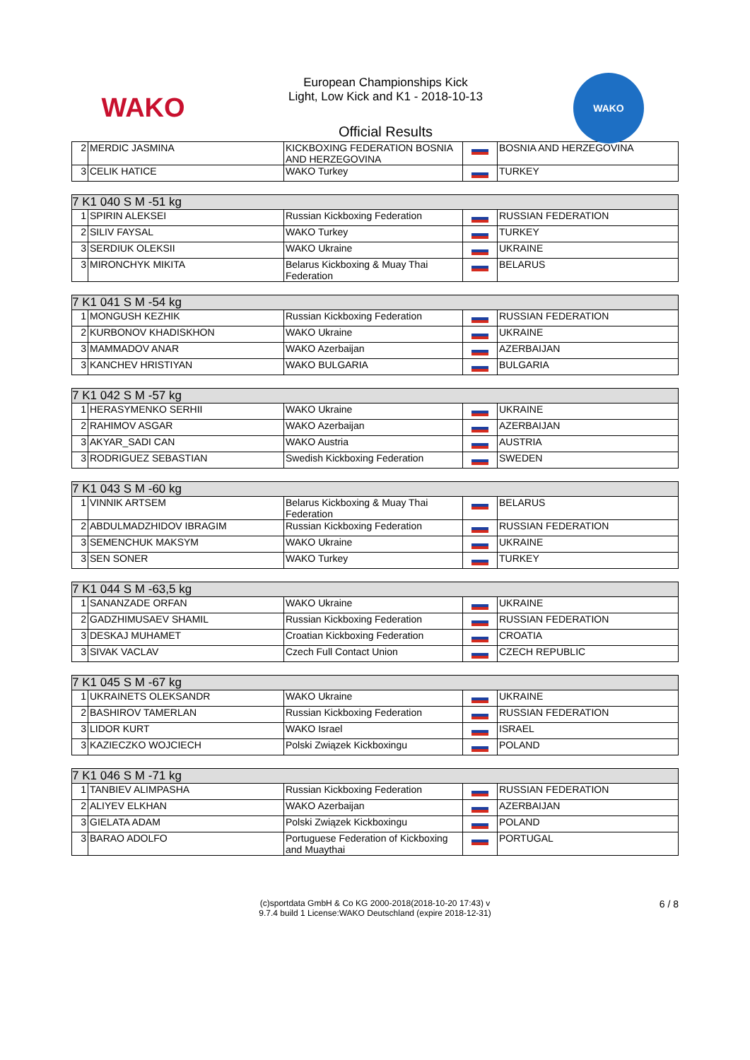WAKO
European Championships Kick
Light, Low Kick and K1 - 2018-10-13
Official Results
WAKO
| 2 | MERDIC JASMINA | KICKBOXING FEDERATION BOSNIA AND HERZEGOVINA | | BOSNIA AND HERZEGOVINA |
| 3 | CELIK HATICE | WAKO Turkey | | TURKEY |
| 7 K1 040 S M -51 kg | | | | |
| --- | --- | --- | --- | --- |
| 1 | SPIRIN ALEKSEI | Russian Kickboxing Federation | | RUSSIAN FEDERATION |
| 2 | SILIV FAYSAL | WAKO Turkey | | TURKEY |
| 3 | SERDIUK OLEKSII | WAKO Ukraine | | UKRAINE |
| 3 | MIRONCHYK MIKITA | Belarus Kickboxing & Muay Thai Federation | | BELARUS |
| 7 K1 041 S M -54 kg | | | | |
| --- | --- | --- | --- | --- |
| 1 | MONGUSH KEZHIK | Russian Kickboxing Federation | | RUSSIAN FEDERATION |
| 2 | KURBONOV KHADISKHON | WAKO Ukraine | | UKRAINE |
| 3 | MAMMADOV ANAR | WAKO Azerbaijan | | AZERBAIJAN |
| 3 | KANCHEV HRISTIYAN | WAKO BULGARIA | | BULGARIA |
| 7 K1 042 S M -57 kg | | | | |
| --- | --- | --- | --- | --- |
| 1 | HERASYMENKO SERHII | WAKO Ukraine | | UKRAINE |
| 2 | RAHIMOV ASGAR | WAKO Azerbaijan | | AZERBAIJAN |
| 3 | AKYAR_SADI CAN | WAKO Austria | | AUSTRIA |
| 3 | RODRIGUEZ SEBASTIAN | Swedish Kickboxing Federation | | SWEDEN |
| 7 K1 043 S M -60 kg | | | | |
| --- | --- | --- | --- | --- |
| 1 | VINNIK ARTSEM | Belarus Kickboxing & Muay Thai Federation | | BELARUS |
| 2 | ABDULMADZHIDOV IBRAGIM | Russian Kickboxing Federation | | RUSSIAN FEDERATION |
| 3 | SEMENCHUK MAKSYM | WAKO Ukraine | | UKRAINE |
| 3 | SEN SONER | WAKO Turkey | | TURKEY |
| 7 K1 044 S M -63,5 kg | | | | |
| --- | --- | --- | --- | --- |
| 1 | SANANZADE ORFAN | WAKO Ukraine | | UKRAINE |
| 2 | GADZHIMUSAEV SHAMIL | Russian Kickboxing Federation | | RUSSIAN FEDERATION |
| 3 | DESKAJ MUHAMET | Croatian Kickboxing Federation | | CROATIA |
| 3 | SIVAK VACLAV | Czech Full Contact Union | | CZECH REPUBLIC |
| 7 K1 045 S M -67 kg | | | | |
| --- | --- | --- | --- | --- |
| 1 | UKRAINETS OLEKSANDR | WAKO Ukraine | | UKRAINE |
| 2 | BASHIROV TAMERLAN | Russian Kickboxing Federation | | RUSSIAN FEDERATION |
| 3 | LIDOR KURT | WAKO Israel | | ISRAEL |
| 3 | KAZIECZKO WOJCIECH | Polski Związek Kickboxingu | | POLAND |
| 7 K1 046 S M -71 kg | | | | |
| --- | --- | --- | --- | --- |
| 1 | TANBIEV ALIMPASHA | Russian Kickboxing Federation | | RUSSIAN FEDERATION |
| 2 | ALIYEV ELKHAN | WAKO Azerbaijan | | AZERBAIJAN |
| 3 | GIELATA ADAM | Polski Związek Kickboxingu | | POLAND |
| 3 | BARAO ADOLFO | Portuguese Federation of Kickboxing and Muaythai | | PORTUGAL |
(c)sportdata GmbH & Co KG 2000-2018(2018-10-20 17:43) v
9.7.4 build 1 License:WAKO Deutschland (expire 2018-12-31)
6 / 8